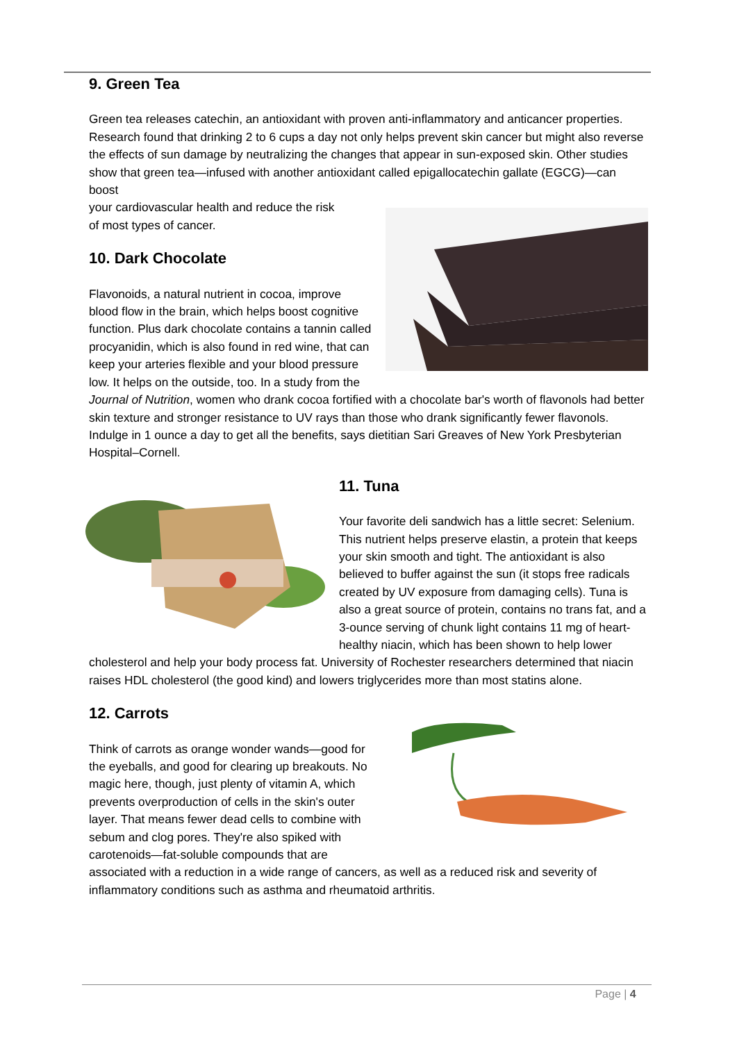9. Green Tea
Green tea releases catechin, an antioxidant with proven anti-inflammatory and anticancer properties. Research found that drinking 2 to 6 cups a day not only helps prevent skin cancer but might also reverse the effects of sun damage by neutralizing the changes that appear in sun-exposed skin. Other studies show that green tea—infused with another antioxidant called epigallocatechin gallate (EGCG)—can boost
your cardiovascular health and reduce the risk
of most types of cancer.
10. Dark Chocolate
Flavonoids, a natural nutrient in cocoa, improve blood flow in the brain, which helps boost cognitive function. Plus dark chocolate contains a tannin called procyanidin, which is also found in red wine, that can keep your arteries flexible and your blood pressure low. It helps on the outside, too. In a study from the Journal of Nutrition, women who drank cocoa fortified with a chocolate bar's worth of flavonols had better skin texture and stronger resistance to UV rays than those who drank significantly fewer flavonols. Indulge in 1 ounce a day to get all the benefits, says dietitian Sari Greaves of New York Presbyterian Hospital–Cornell.
11. Tuna
Your favorite deli sandwich has a little secret: Selenium. This nutrient helps preserve elastin, a protein that keeps your skin smooth and tight. The antioxidant is also believed to buffer against the sun (it stops free radicals created by UV exposure from damaging cells). Tuna is also a great source of protein, contains no trans fat, and a 3-ounce serving of chunk light contains 11 mg of heart-healthy niacin, which has been shown to help lower cholesterol and help your body process fat. University of Rochester researchers determined that niacin raises HDL cholesterol (the good kind) and lowers triglycerides more than most statins alone.
12. Carrots
Think of carrots as orange wonder wands—good for the eyeballs, and good for clearing up breakouts. No magic here, though, just plenty of vitamin A, which prevents overproduction of cells in the skin's outer layer. That means fewer dead cells to combine with sebum and clog pores. They're also spiked with carotenoids—fat-soluble compounds that are associated with a reduction in a wide range of cancers, as well as a reduced risk and severity of inflammatory conditions such as asthma and rheumatoid arthritis.
Page | 4